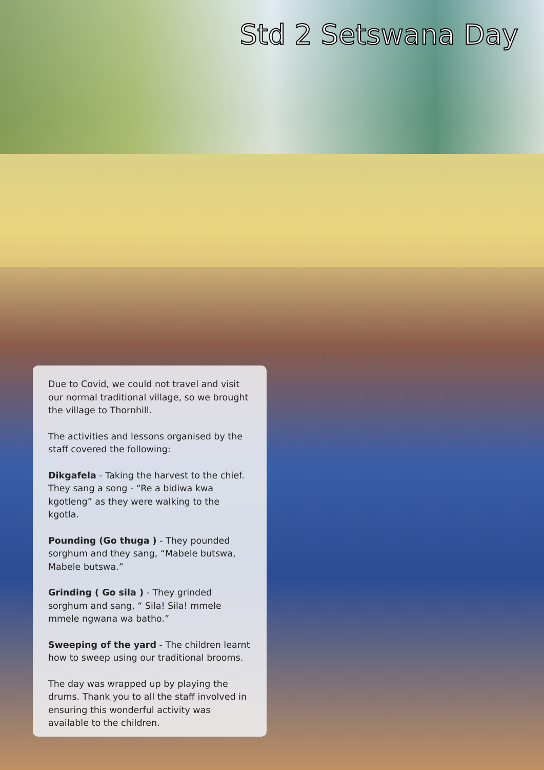Std 2 Setswana Day
Due to Covid, we could not travel and visit our normal traditional village, so we brought the village to Thornhill.
The activities and lessons organised by the staff covered the following:
Dikgafela - Taking the harvest to the chief. They sang a song - “Re a bidiwa kwa kgotleng” as they were walking to the kgotla.
Pounding (Go thuga ) - They pounded sorghum and they sang, “Mabele butswa, Mabele butswa.”
Grinding ( Go sila ) - They grinded sorghum and sang, “ Sila! Sila! mmele mmele ngwana wa batho.”
Sweeping of the yard - The children learnt how to sweep using our traditional brooms.
The day was wrapped up by playing the drums. Thank you to all the staff involved in ensuring this wonderful activity was available to the children.